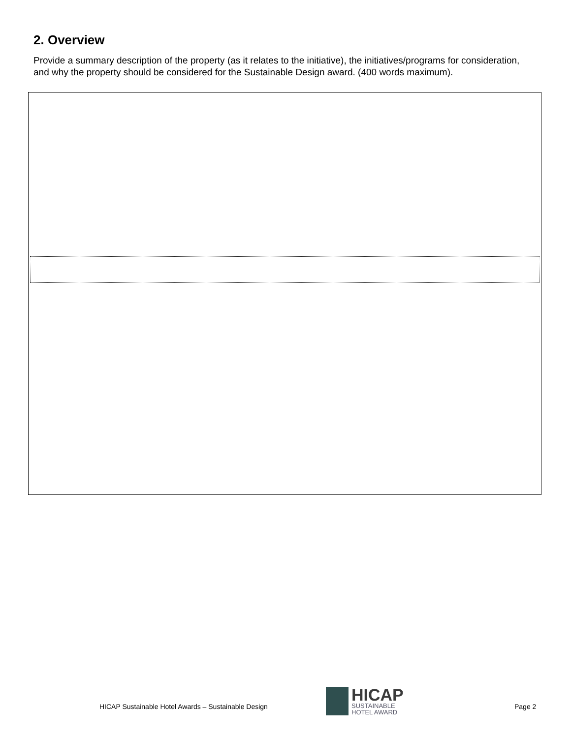2. Overview
Provide a summary description of the property (as it relates to the initiative), the initiatives/programs for consideration, and why the property should be considered for the Sustainable Design award. (400 words maximum).
HICAP Sustainable Hotel Awards – Sustainable Design
HICAP
SUSTAINABLE
HOTEL AWARD
Page 2